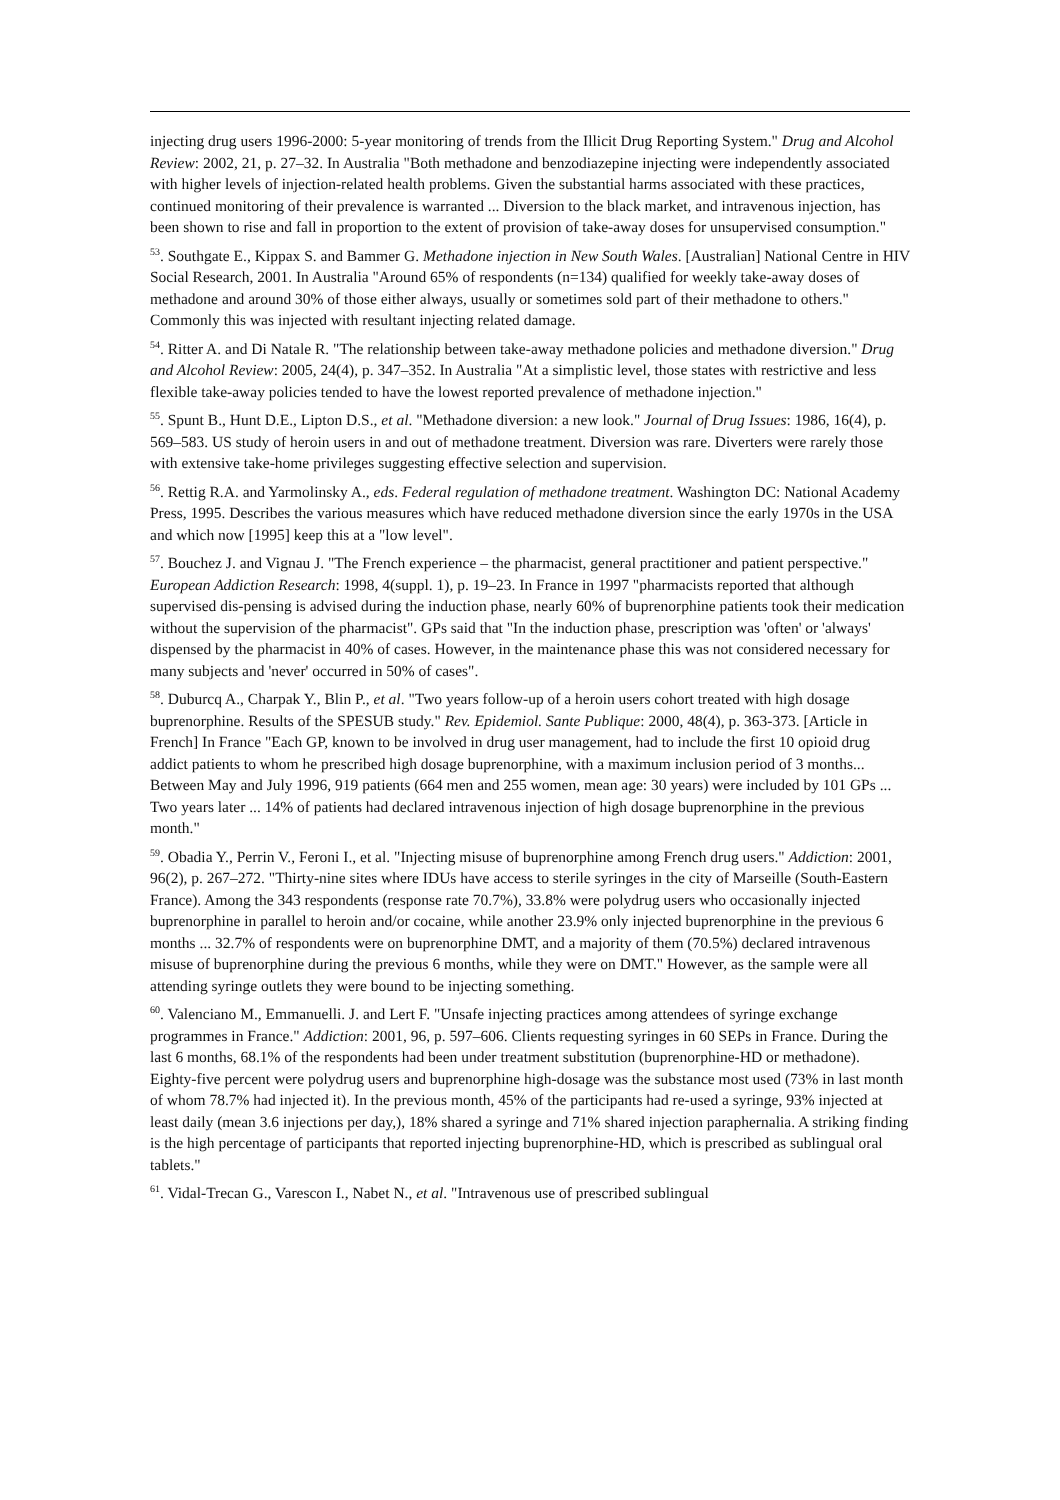injecting drug users 1996-2000: 5-year monitoring of trends from the Illicit Drug Reporting System." Drug and Alcohol Review: 2002, 21, p. 27–32. In Australia "Both methadone and benzodiazepine injecting were independently associated with higher levels of injection-related health problems. Given the substantial harms associated with these practices, continued monitoring of their prevalence is warranted ... Diversion to the black market, and intravenous injection, has been shown to rise and fall in proportion to the extent of provision of take-away doses for unsupervised consumption."
<sup>53</sup>. Southgate E., Kippax S. and Bammer G. Methadone injection in New South Wales. [Australian] National Centre in HIV Social Research, 2001. In Australia "Around 65% of respondents (n=134) qualified for weekly take-away doses of methadone and around 30% of those either always, usually or sometimes sold part of their methadone to others." Commonly this was injected with resultant injecting related damage.
<sup>54</sup>. Ritter A. and Di Natale R. "The relationship between take-away methadone policies and methadone diversion." Drug and Alcohol Review: 2005, 24(4), p. 347–352. In Australia "At a simplistic level, those states with restrictive and less flexible take-away policies tended to have the lowest reported prevalence of methadone injection."
<sup>55</sup>. Spunt B., Hunt D.E., Lipton D.S., et al. "Methadone diversion: a new look." Journal of Drug Issues: 1986, 16(4), p. 569–583. US study of heroin users in and out of methadone treatment. Diversion was rare. Diverters were rarely those with extensive take-home privileges suggesting effective selection and supervision.
<sup>56</sup>. Rettig R.A. and Yarmolinsky A., eds. Federal regulation of methadone treatment. Washington DC: National Academy Press, 1995. Describes the various measures which have reduced methadone diversion since the early 1970s in the USA and which now [1995] keep this at a "low level".
<sup>57</sup>. Bouchez J. and Vignau J. "The French experience – the pharmacist, general practitioner and patient perspective." European Addiction Research: 1998, 4(suppl. 1), p. 19–23. In France in 1997 "pharmacists reported that although supervised dis-pensing is advised during the induction phase, nearly 60% of buprenorphine patients took their medication without the supervision of the pharmacist". GPs said that "In the induction phase, prescription was 'often' or 'always' dispensed by the pharmacist in 40% of cases. However, in the maintenance phase this was not considered necessary for many subjects and 'never' occurred in 50% of cases".
<sup>58</sup>. Duburcq A., Charpak Y., Blin P., et al. "Two years follow-up of a heroin users cohort treated with high dosage buprenorphine. Results of the SPESUB study." Rev. Epidemiol. Sante Publique: 2000, 48(4), p. 363-373. [Article in French] In France "Each GP, known to be involved in drug user management, had to include the first 10 opioid drug addict patients to whom he prescribed high dosage buprenorphine, with a maximum inclusion period of 3 months... Between May and July 1996, 919 patients (664 men and 255 women, mean age: 30 years) were included by 101 GPs ... Two years later ... 14% of patients had declared intravenous injection of high dosage buprenorphine in the previous month."
<sup>59</sup>. Obadia Y., Perrin V., Feroni I., et al. "Injecting misuse of buprenorphine among French drug users." Addiction: 2001, 96(2), p. 267–272. "Thirty-nine sites where IDUs have access to sterile syringes in the city of Marseille (South-Eastern France). Among the 343 respondents (response rate 70.7%), 33.8% were polydrug users who occasionally injected buprenorphine in parallel to heroin and/or cocaine, while another 23.9% only injected buprenorphine in the previous 6 months ... 32.7% of respondents were on buprenorphine DMT, and a majority of them (70.5%) declared intravenous misuse of buprenorphine during the previous 6 months, while they were on DMT." However, as the sample were all attending syringe outlets they were bound to be injecting something.
<sup>60</sup>. Valenciano M., Emmanuelli. J. and Lert F. "Unsafe injecting practices among attendees of syringe exchange programmes in France." Addiction: 2001, 96, p. 597–606. Clients requesting syringes in 60 SEPs in France. During the last 6 months, 68.1% of the respondents had been under treatment substitution (buprenorphine-HD or methadone). Eighty-five percent were polydrug users and buprenorphine high-dosage was the substance most used (73% in last month of whom 78.7% had injected it). In the previous month, 45% of the participants had re-used a syringe, 93% injected at least daily (mean 3.6 injections per day,), 18% shared a syringe and 71% shared injection paraphernalia. A striking finding is the high percentage of participants that reported injecting buprenorphine-HD, which is prescribed as sublingual oral tablets."
<sup>61</sup>. Vidal-Trecan G., Varescon I., Nabet N., et al. "Intravenous use of prescribed sublingual